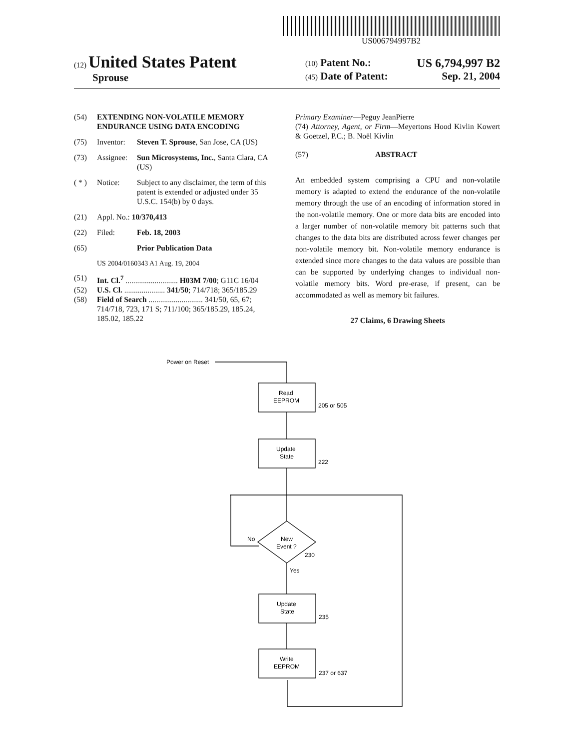US006794997B2
(12) United States Patent
Sprouse
(10) Patent No.: US 6,794,997 B2
(45) Date of Patent: Sep. 21, 2004
(54) EXTENDING NON-VOLATILE MEMORY ENDURANCE USING DATA ENCODING
(75) Inventor: Steven T. Sprouse, San Jose, CA (US)
(73) Assignee: Sun Microsystems, Inc., Santa Clara, CA (US)
( * ) Notice: Subject to any disclaimer, the term of this patent is extended or adjusted under 35 U.S.C. 154(b) by 0 days.
(21) Appl. No.: 10/370,413
(22) Filed: Feb. 18, 2003
(65) Prior Publication Data
US 2004/0160343 A1 Aug. 19, 2004
(51) Int. Cl.<sup>7</sup> ........................... H03M 7/00; G11C 16/04
(52) U.S. Cl. ..................... 341/50; 714/718; 365/185.29
(58) Field of Search ............................ 341/50, 65, 67; 714/718, 723, 171 S; 711/100; 365/185.29, 185.24, 185.02, 185.22
Primary Examiner—Peguy JeanPierre
(74) Attorney, Agent, or Firm—Meyertons Hood Kivlin Kowert & Goetzel, P.C.; B. Noël Kivlin
(57) ABSTRACT
An embedded system comprising a CPU and non-volatile memory is adapted to extend the endurance of the non-volatile memory through the use of an encoding of information stored in the non-volatile memory. One or more data bits are encoded into a larger number of non-volatile memory bit patterns such that changes to the data bits are distributed across fewer changes per non-volatile memory bit. Non-volatile memory endurance is extended since more changes to the data values are possible than can be supported by underlying changes to individual non-volatile memory bits. Word pre-erase, if present, can be accommodated as well as memory bit failures.
27 Claims, 6 Drawing Sheets
Power on Reset
Read
EEPROM
205 or 505
Update
State
222
No
New
Event ?
230
Yes
Update
State
235
Write
EEPROM
237 or 637